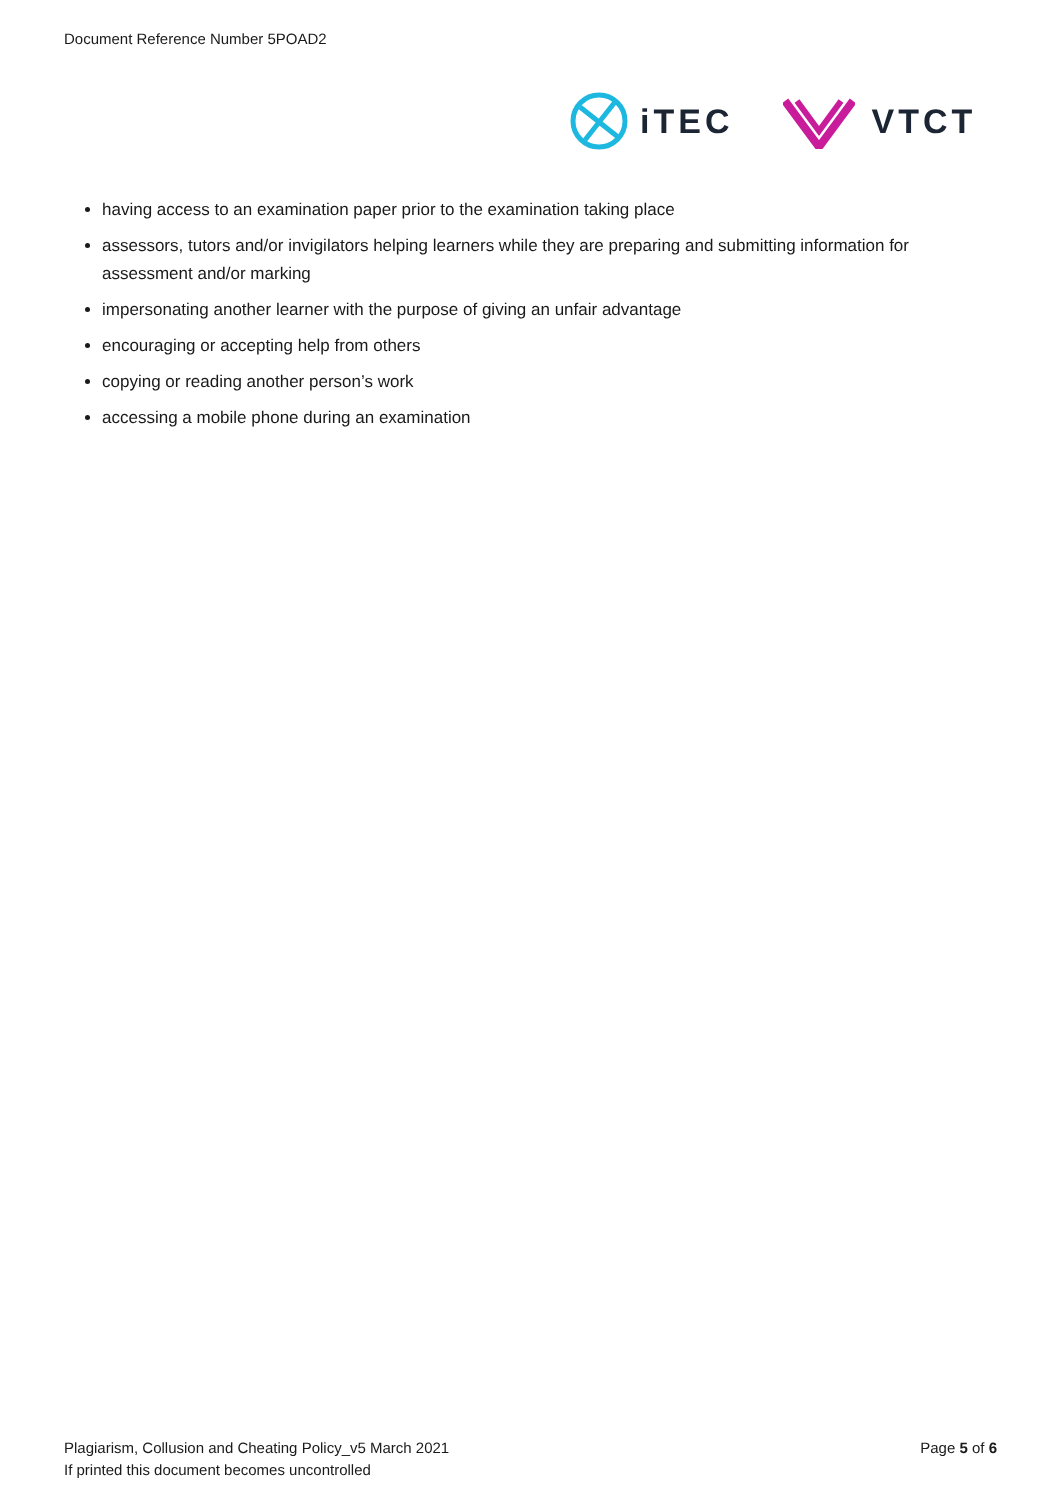Document Reference Number 5POAD2
iTEC VTCT
having access to an examination paper prior to the examination taking place
assessors, tutors and/or invigilators helping learners while they are preparing and submitting information for assessment and/or marking
impersonating another learner with the purpose of giving an unfair advantage
encouraging or accepting help from others
copying or reading another person’s work
accessing a mobile phone during an examination
Plagiarism, Collusion and Cheating Policy_v5 March 2021
If printed this document becomes uncontrolled
Page 5 of 6